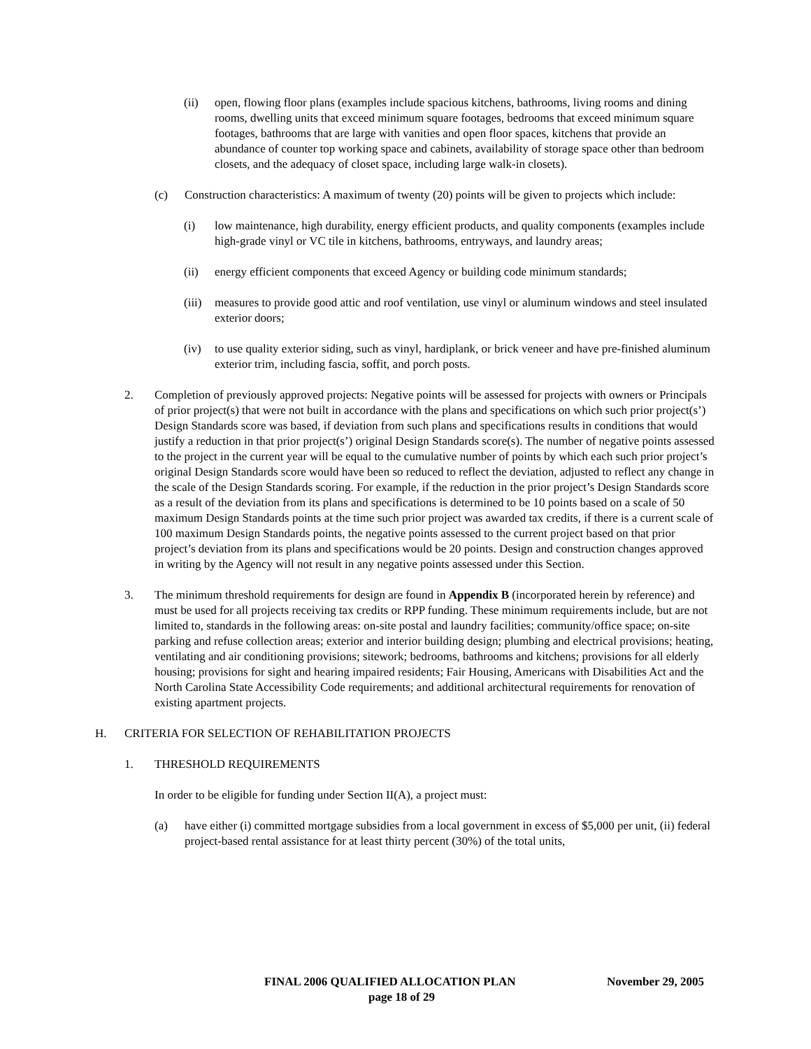(ii) open, flowing floor plans (examples include spacious kitchens, bathrooms, living rooms and dining rooms, dwelling units that exceed minimum square footages, bedrooms that exceed minimum square footages, bathrooms that are large with vanities and open floor spaces, kitchens that provide an abundance of counter top working space and cabinets, availability of storage space other than bedroom closets, and the adequacy of closet space, including large walk-in closets).
(c) Construction characteristics: A maximum of twenty (20) points will be given to projects which include:
(i) low maintenance, high durability, energy efficient products, and quality components (examples include high-grade vinyl or VC tile in kitchens, bathrooms, entryways, and laundry areas;
(ii) energy efficient components that exceed Agency or building code minimum standards;
(iii) measures to provide good attic and roof ventilation, use vinyl or aluminum windows and steel insulated exterior doors;
(iv) to use quality exterior siding, such as vinyl, hardiplank, or brick veneer and have pre-finished aluminum exterior trim, including fascia, soffit, and porch posts.
2. Completion of previously approved projects: Negative points will be assessed for projects with owners or Principals of prior project(s) that were not built in accordance with the plans and specifications on which such prior project(s’) Design Standards score was based, if deviation from such plans and specifications results in conditions that would justify a reduction in that prior project(s’) original Design Standards score(s). The number of negative points assessed to the project in the current year will be equal to the cumulative number of points by which each such prior project’s original Design Standards score would have been so reduced to reflect the deviation, adjusted to reflect any change in the scale of the Design Standards scoring. For example, if the reduction in the prior project’s Design Standards score as a result of the deviation from its plans and specifications is determined to be 10 points based on a scale of 50 maximum Design Standards points at the time such prior project was awarded tax credits, if there is a current scale of 100 maximum Design Standards points, the negative points assessed to the current project based on that prior project’s deviation from its plans and specifications would be 20 points. Design and construction changes approved in writing by the Agency will not result in any negative points assessed under this Section.
3. The minimum threshold requirements for design are found in Appendix B (incorporated herein by reference) and must be used for all projects receiving tax credits or RPP funding. These minimum requirements include, but are not limited to, standards in the following areas: on-site postal and laundry facilities; community/office space; on-site parking and refuse collection areas; exterior and interior building design; plumbing and electrical provisions; heating, ventilating and air conditioning provisions; sitework; bedrooms, bathrooms and kitchens; provisions for all elderly housing; provisions for sight and hearing impaired residents; Fair Housing, Americans with Disabilities Act and the North Carolina State Accessibility Code requirements; and additional architectural requirements for renovation of existing apartment projects.
H. CRITERIA FOR SELECTION OF REHABILITATION PROJECTS
1. THRESHOLD REQUIREMENTS
In order to be eligible for funding under Section II(A), a project must:
(a) have either (i) committed mortgage subsidies from a local government in excess of $5,000 per unit, (ii) federal project-based rental assistance for at least thirty percent (30%) of the total units,
FINAL 2006 QUALIFIED ALLOCATION PLAN November 29, 2005
page 18 of 29